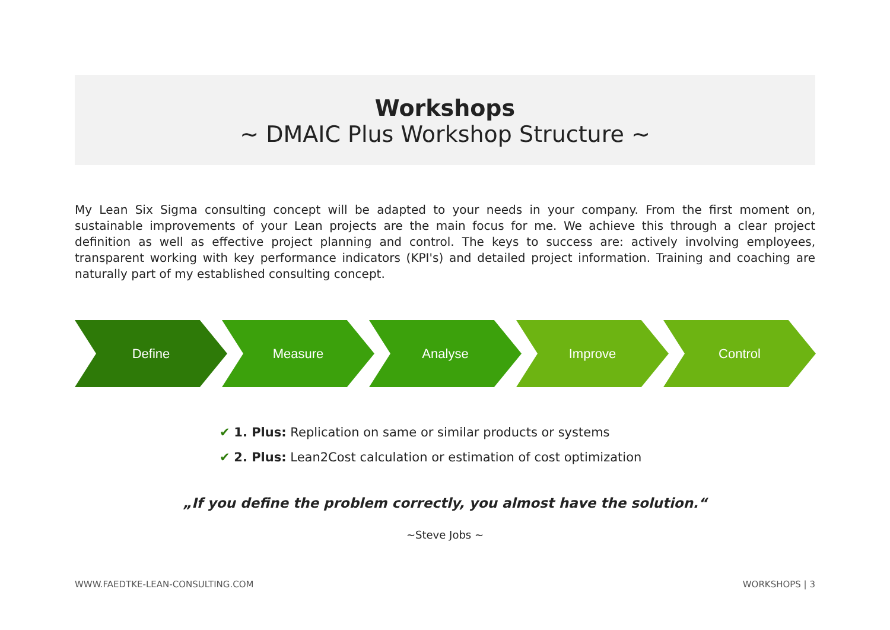Workshops
~ DMAIC Plus Workshop Structure ~
My Lean Six Sigma consulting concept will be adapted to your needs in your company. From the first moment on, sustainable improvements of your Lean projects are the main focus for me. We achieve this through a clear project definition as well as effective project planning and control. The keys to success are: actively involving employees, transparent working with key performance indicators (KPI's) and detailed project information. Training and coaching are naturally part of my established consulting concept.
Define Measure Analyse Improve Control
✔ 1. Plus: Replication on same or similar products or systems
✔ 2. Plus: Lean2Cost calculation or estimation of cost optimization
„If you define the problem correctly, you almost have the solution.“
~Steve Jobs ~
WWW.FAEDTKE-LEAN-CONSULTING.COM
WORKSHOPS | 3